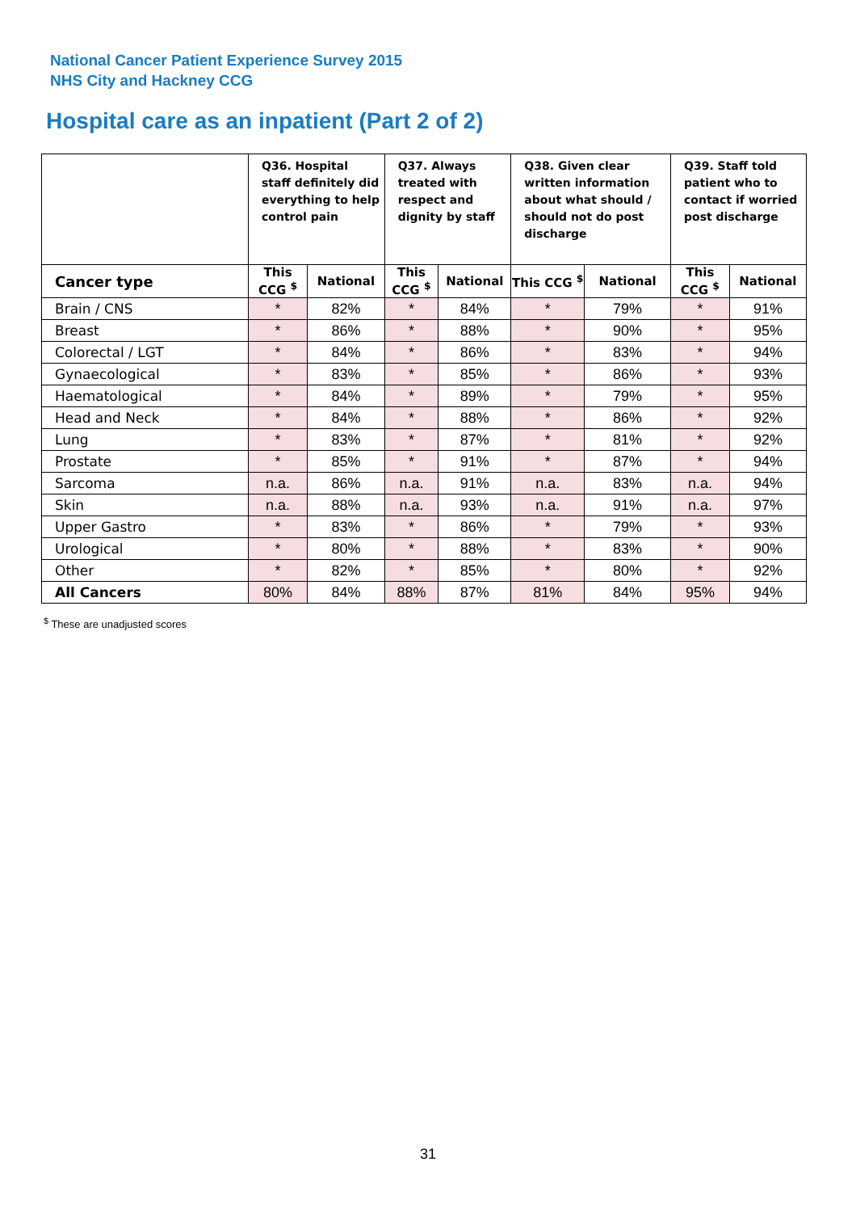National Cancer Patient Experience Survey 2015
NHS City and Hackney CCG
Hospital care as an inpatient (Part 2 of 2)
| | Q36. Hospital staff definitely did everything to help control pain | | Q37. Always treated with respect and dignity by staff | | Q38. Given clear written information about what should / should not do post discharge | | Q39. Staff told patient who to contact if worried post discharge | |
| --- | --- | --- | --- | --- | --- | --- | --- | --- |
| Cancer type | This CCG <sup>$</sup> | National | This CCG <sup>$</sup> | National | This CCG <sup>$</sup> | National | This CCG <sup>$</sup> | National |
| Brain / CNS | * | 82% | * | 84% | * | 79% | * | 91% |
| Breast | * | 86% | * | 88% | * | 90% | * | 95% |
| Colorectal / LGT | * | 84% | * | 86% | * | 83% | * | 94% |
| Gynaecological | * | 83% | * | 85% | * | 86% | * | 93% |
| Haematological | * | 84% | * | 89% | * | 79% | * | 95% |
| Head and Neck | * | 84% | * | 88% | * | 86% | * | 92% |
| Lung | * | 83% | * | 87% | * | 81% | * | 92% |
| Prostate | * | 85% | * | 91% | * | 87% | * | 94% |
| Sarcoma | n.a. | 86% | n.a. | 91% | n.a. | 83% | n.a. | 94% |
| Skin | n.a. | 88% | n.a. | 93% | n.a. | 91% | n.a. | 97% |
| Upper Gastro | * | 83% | * | 86% | * | 79% | * | 93% |
| Urological | * | 80% | * | 88% | * | 83% | * | 90% |
| Other | * | 82% | * | 85% | * | 80% | * | 92% |
| All Cancers | 80% | 84% | 88% | 87% | 81% | 84% | 95% | 94% |
<sup>$</sup> These are unadjusted scores
31